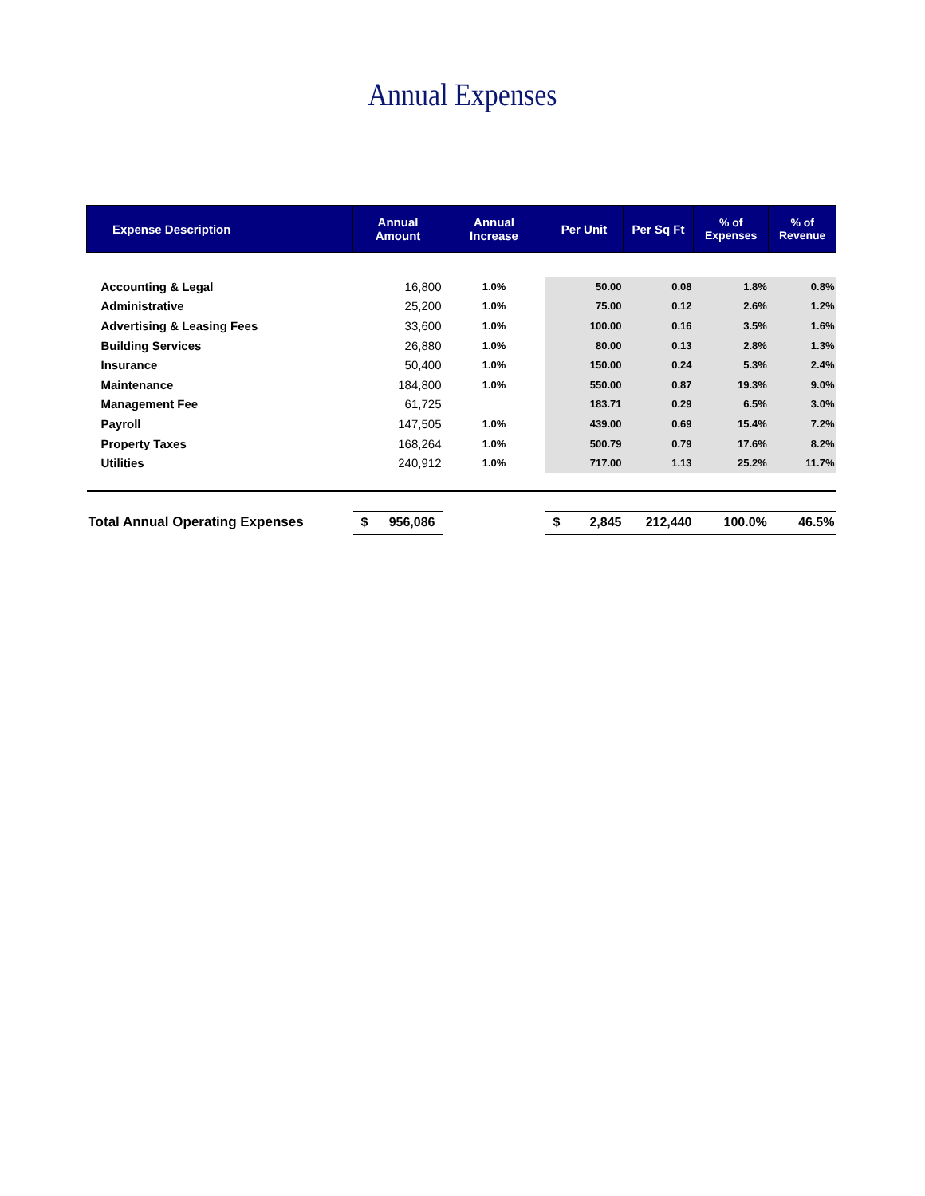Annual Expenses
| Expense Description | Annual Amount | Annual Increase | Per Unit | Per Sq Ft | % of Expenses | % of Revenue |
| --- | --- | --- | --- | --- | --- | --- |
| Accounting & Legal | 16,800 | 1.0% | 50.00 | 0.08 | 1.8% | 0.8% |
| Administrative | 25,200 | 1.0% | 75.00 | 0.12 | 2.6% | 1.2% |
| Advertising & Leasing Fees | 33,600 | 1.0% | 100.00 | 0.16 | 3.5% | 1.6% |
| Building Services | 26,880 | 1.0% | 80.00 | 0.13 | 2.8% | 1.3% |
| Insurance | 50,400 | 1.0% | 150.00 | 0.24 | 5.3% | 2.4% |
| Maintenance | 184,800 | 1.0% | 550.00 | 0.87 | 19.3% | 9.0% |
| Management Fee | 61,725 | | 183.71 | 0.29 | 6.5% | 3.0% |
| Payroll | 147,505 | 1.0% | 439.00 | 0.69 | 15.4% | 7.2% |
| Property Taxes | 168,264 | 1.0% | 500.79 | 0.79 | 17.6% | 8.2% |
| Utilities | 240,912 | 1.0% | 717.00 | 1.13 | 25.2% | 11.7% |
| Total Annual Operating Expenses | $ 956,086 | | $ 2,845 | 212,440 | 100.0% | 46.5% |